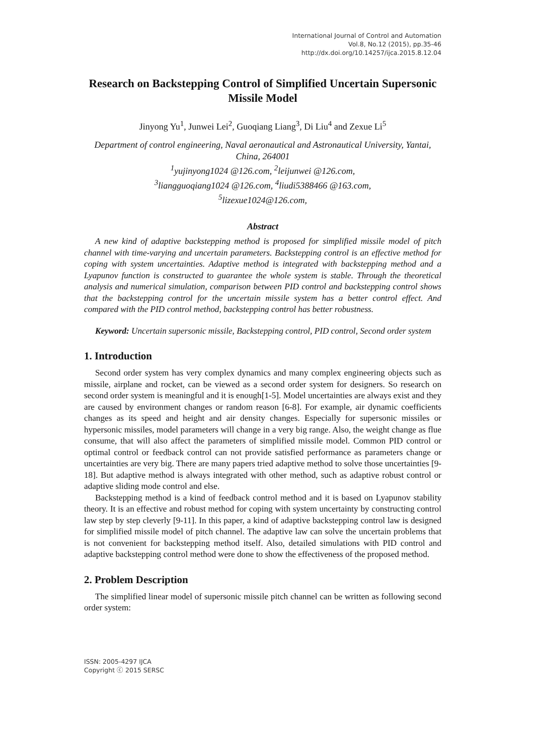International Journal of Control and Automation
Vol.8, No.12 (2015), pp.35-46
http://dx.doi.org/10.14257/ijca.2015.8.12.04
Research on Backstepping Control of Simplified Uncertain Supersonic Missile Model
Jinyong Yu<sup>1</sup>, Junwei Lei<sup>2</sup>, Guoqiang Liang<sup>3</sup>, Di Liu<sup>4</sup> and Zexue Li<sup>5</sup>
Department of control engineering, Naval aeronautical and Astronautical University, Yantai, China, 264001
<sup>1</sup> yujinyong1024 @126.com, <sup>2</sup>leijunwei @126.com,
<sup>3</sup> liangguoqiang1024 @126.com, <sup>4</sup>liudi5388466 @163.com,
<sup>5</sup> lizexue1024@126.com,
Abstract
A new kind of adaptive backstepping method is proposed for simplified missile model of pitch channel with time-varying and uncertain parameters. Backstepping control is an effective method for coping with system uncertainties. Adaptive method is integrated with backstepping method and a Lyapunov function is constructed to guarantee the whole system is stable. Through the theoretical analysis and numerical simulation, comparison between PID control and backstepping control shows that the backstepping control for the uncertain missile system has a better control effect. And compared with the PID control method, backstepping control has better robustness.
Keyword: Uncertain supersonic missile, Backstepping control, PID control, Second order system
1. Introduction
Second order system has very complex dynamics and many complex engineering objects such as missile, airplane and rocket, can be viewed as a second order system for designers. So research on second order system is meaningful and it is enough[1-5]. Model uncertainties are always exist and they are caused by environment changes or random reason [6-8]. For example, air dynamic coefficients changes as its speed and height and air density changes. Especially for supersonic missiles or hypersonic missiles, model parameters will change in a very big range. Also, the weight change as flue consume, that will also affect the parameters of simplified missile model. Common PID control or optimal control or feedback control can not provide satisfied performance as parameters change or uncertainties are very big. There are many papers tried adaptive method to solve those uncertainties [9-18]. But adaptive method is always integrated with other method, such as adaptive robust control or adaptive sliding mode control and else.
Backstepping method is a kind of feedback control method and it is based on Lyapunov stability theory. It is an effective and robust method for coping with system uncertainty by constructing control law step by step cleverly [9-11]. In this paper, a kind of adaptive backstepping control law is designed for simplified missile model of pitch channel. The adaptive law can solve the uncertain problems that is not convenient for backstepping method itself. Also, detailed simulations with PID control and adaptive backstepping control method were done to show the effectiveness of the proposed method.
2. Problem Description
The simplified linear model of supersonic missile pitch channel can be written as following second order system:
ISSN: 2005-4297 IJCA
Copyright ⓒ 2015 SERSC